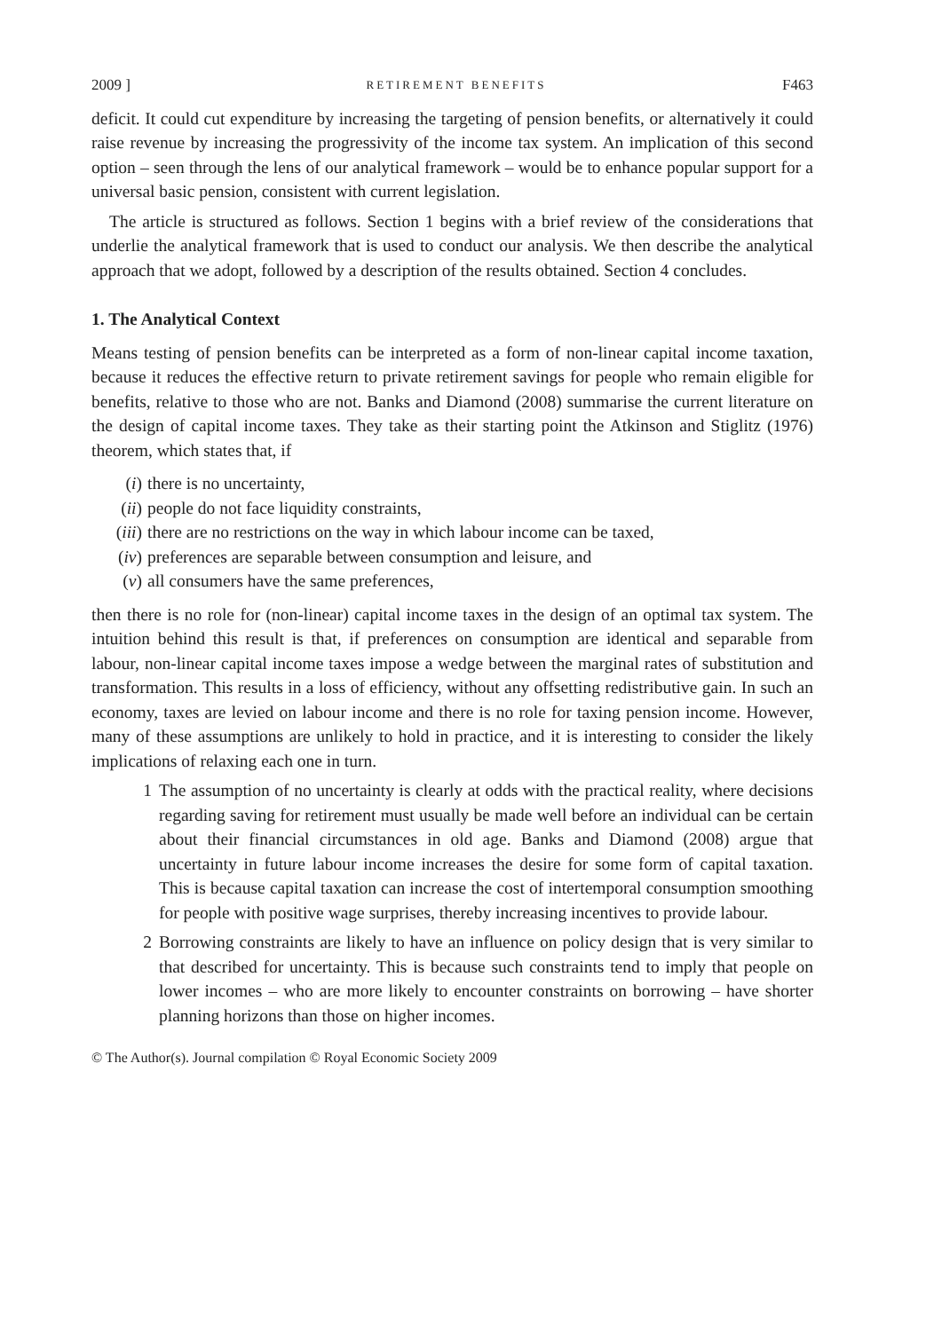2009 ] RETIREMENT BENEFITS F463
deficit. It could cut expenditure by increasing the targeting of pension benefits, or alternatively it could raise revenue by increasing the progressivity of the income tax system. An implication of this second option – seen through the lens of our analytical framework – would be to enhance popular support for a universal basic pension, consistent with current legislation.
The article is structured as follows. Section 1 begins with a brief review of the considerations that underlie the analytical framework that is used to conduct our analysis. We then describe the analytical approach that we adopt, followed by a description of the results obtained. Section 4 concludes.
1. The Analytical Context
Means testing of pension benefits can be interpreted as a form of non-linear capital income taxation, because it reduces the effective return to private retirement savings for people who remain eligible for benefits, relative to those who are not. Banks and Diamond (2008) summarise the current literature on the design of capital income taxes. They take as their starting point the Atkinson and Stiglitz (1976) theorem, which states that, if
(i) there is no uncertainty,
(ii) people do not face liquidity constraints,
(iii) there are no restrictions on the way in which labour income can be taxed,
(iv) preferences are separable between consumption and leisure, and
(v) all consumers have the same preferences,
then there is no role for (non-linear) capital income taxes in the design of an optimal tax system. The intuition behind this result is that, if preferences on consumption are identical and separable from labour, non-linear capital income taxes impose a wedge between the marginal rates of substitution and transformation. This results in a loss of efficiency, without any offsetting redistributive gain. In such an economy, taxes are levied on labour income and there is no role for taxing pension income. However, many of these assumptions are unlikely to hold in practice, and it is interesting to consider the likely implications of relaxing each one in turn.
1 The assumption of no uncertainty is clearly at odds with the practical reality, where decisions regarding saving for retirement must usually be made well before an individual can be certain about their financial circumstances in old age. Banks and Diamond (2008) argue that uncertainty in future labour income increases the desire for some form of capital taxation. This is because capital taxation can increase the cost of intertemporal consumption smoothing for people with positive wage surprises, thereby increasing incentives to provide labour.
2 Borrowing constraints are likely to have an influence on policy design that is very similar to that described for uncertainty. This is because such constraints tend to imply that people on lower incomes – who are more likely to encounter constraints on borrowing – have shorter planning horizons than those on higher incomes.
© The Author(s). Journal compilation © Royal Economic Society 2009